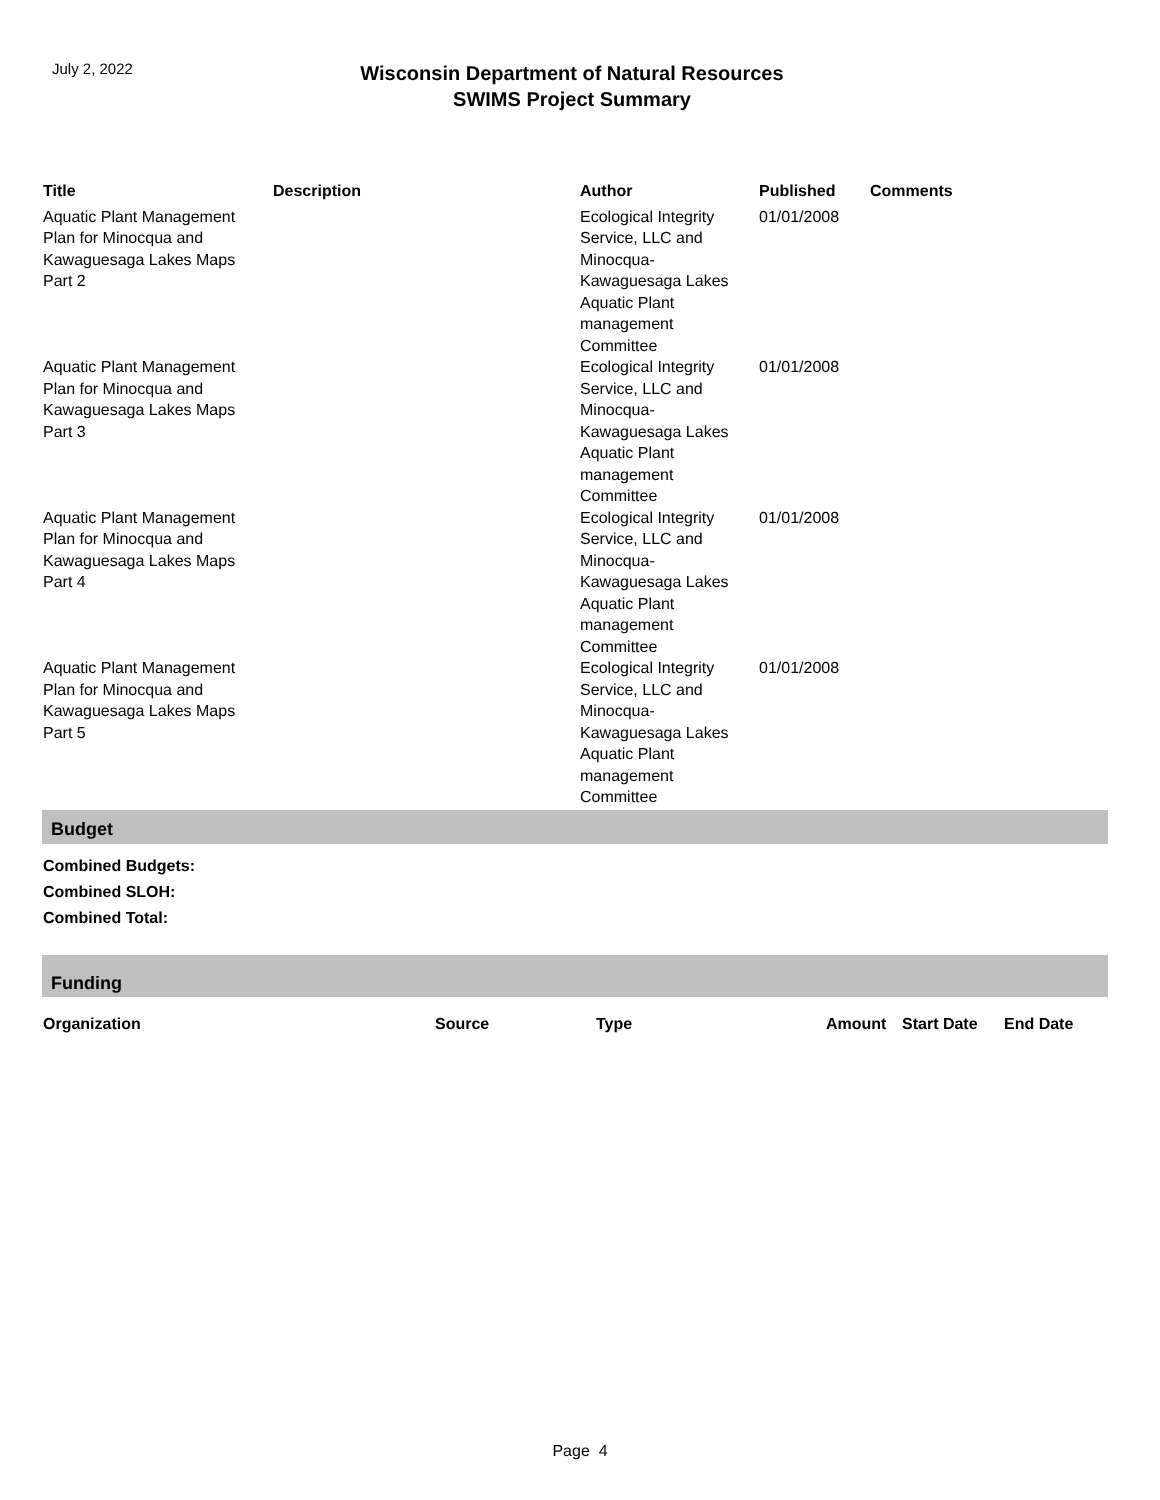July 2, 2022
Wisconsin Department of Natural Resources
SWIMS Project Summary
| Title | Description | Author | Published | Comments |
| --- | --- | --- | --- | --- |
| Aquatic Plant Management Plan for Minocqua and Kawaguesaga Lakes Maps Part 2 | | Ecological Integrity Service, LLC and Minocqua-Kawaguesaga Lakes Aquatic Plant management Committee | 01/01/2008 | |
| Aquatic Plant Management Plan for Minocqua and Kawaguesaga Lakes Maps Part 3 | | Ecological Integrity Service, LLC and Minocqua-Kawaguesaga Lakes Aquatic Plant management Committee | 01/01/2008 | |
| Aquatic Plant Management Plan for Minocqua and Kawaguesaga Lakes Maps Part 4 | | Ecological Integrity Service, LLC and Minocqua-Kawaguesaga Lakes Aquatic Plant management Committee | 01/01/2008 | |
| Aquatic Plant Management Plan for Minocqua and Kawaguesaga Lakes Maps Part 5 | | Ecological Integrity Service, LLC and Minocqua-Kawaguesaga Lakes Aquatic Plant management Committee | 01/01/2008 | |
Budget
Combined Budgets:
Combined SLOH:
Combined Total:
Funding
| Organization | Source | Type | Amount | Start Date | End Date |
| --- | --- | --- | --- | --- | --- |
Page 4